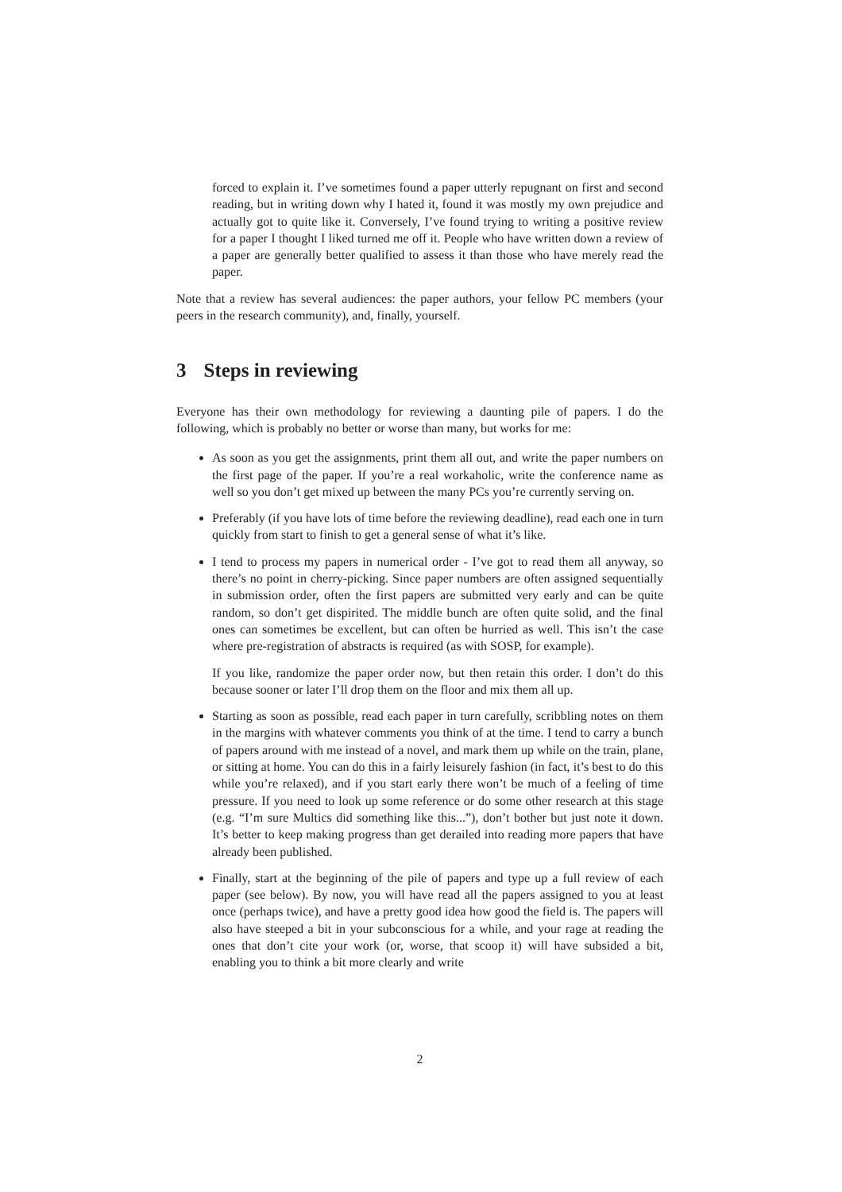forced to explain it. I’ve sometimes found a paper utterly repugnant on first and second reading, but in writing down why I hated it, found it was mostly my own prejudice and actually got to quite like it. Conversely, I’ve found trying to writing a positive review for a paper I thought I liked turned me off it. People who have written down a review of a paper are generally better qualified to assess it than those who have merely read the paper.
Note that a review has several audiences: the paper authors, your fellow PC members (your peers in the research community), and, finally, yourself.
3 Steps in reviewing
Everyone has their own methodology for reviewing a daunting pile of papers. I do the following, which is probably no better or worse than many, but works for me:
As soon as you get the assignments, print them all out, and write the paper numbers on the first page of the paper. If you’re a real workaholic, write the conference name as well so you don’t get mixed up between the many PCs you’re currently serving on.
Preferably (if you have lots of time before the reviewing deadline), read each one in turn quickly from start to finish to get a general sense of what it’s like.
I tend to process my papers in numerical order - I’ve got to read them all anyway, so there’s no point in cherry-picking. Since paper numbers are often assigned sequentially in submission order, often the first papers are submitted very early and can be quite random, so don’t get dispirited. The middle bunch are often quite solid, and the final ones can sometimes be excellent, but can often be hurried as well. This isn’t the case where pre-registration of abstracts is required (as with SOSP, for example).
If you like, randomize the paper order now, but then retain this order. I don’t do this because sooner or later I’ll drop them on the floor and mix them all up.
Starting as soon as possible, read each paper in turn carefully, scribbling notes on them in the margins with whatever comments you think of at the time. I tend to carry a bunch of papers around with me instead of a novel, and mark them up while on the train, plane, or sitting at home. You can do this in a fairly leisurely fashion (in fact, it’s best to do this while you’re relaxed), and if you start early there won’t be much of a feeling of time pressure. If you need to look up some reference or do some other research at this stage (e.g. “I’m sure Multics did something like this...”), don’t bother but just note it down. It’s better to keep making progress than get derailed into reading more papers that have already been published.
Finally, start at the beginning of the pile of papers and type up a full review of each paper (see below). By now, you will have read all the papers assigned to you at least once (perhaps twice), and have a pretty good idea how good the field is. The papers will also have steeped a bit in your subconscious for a while, and your rage at reading the ones that don’t cite your work (or, worse, that scoop it) will have subsided a bit, enabling you to think a bit more clearly and write
2